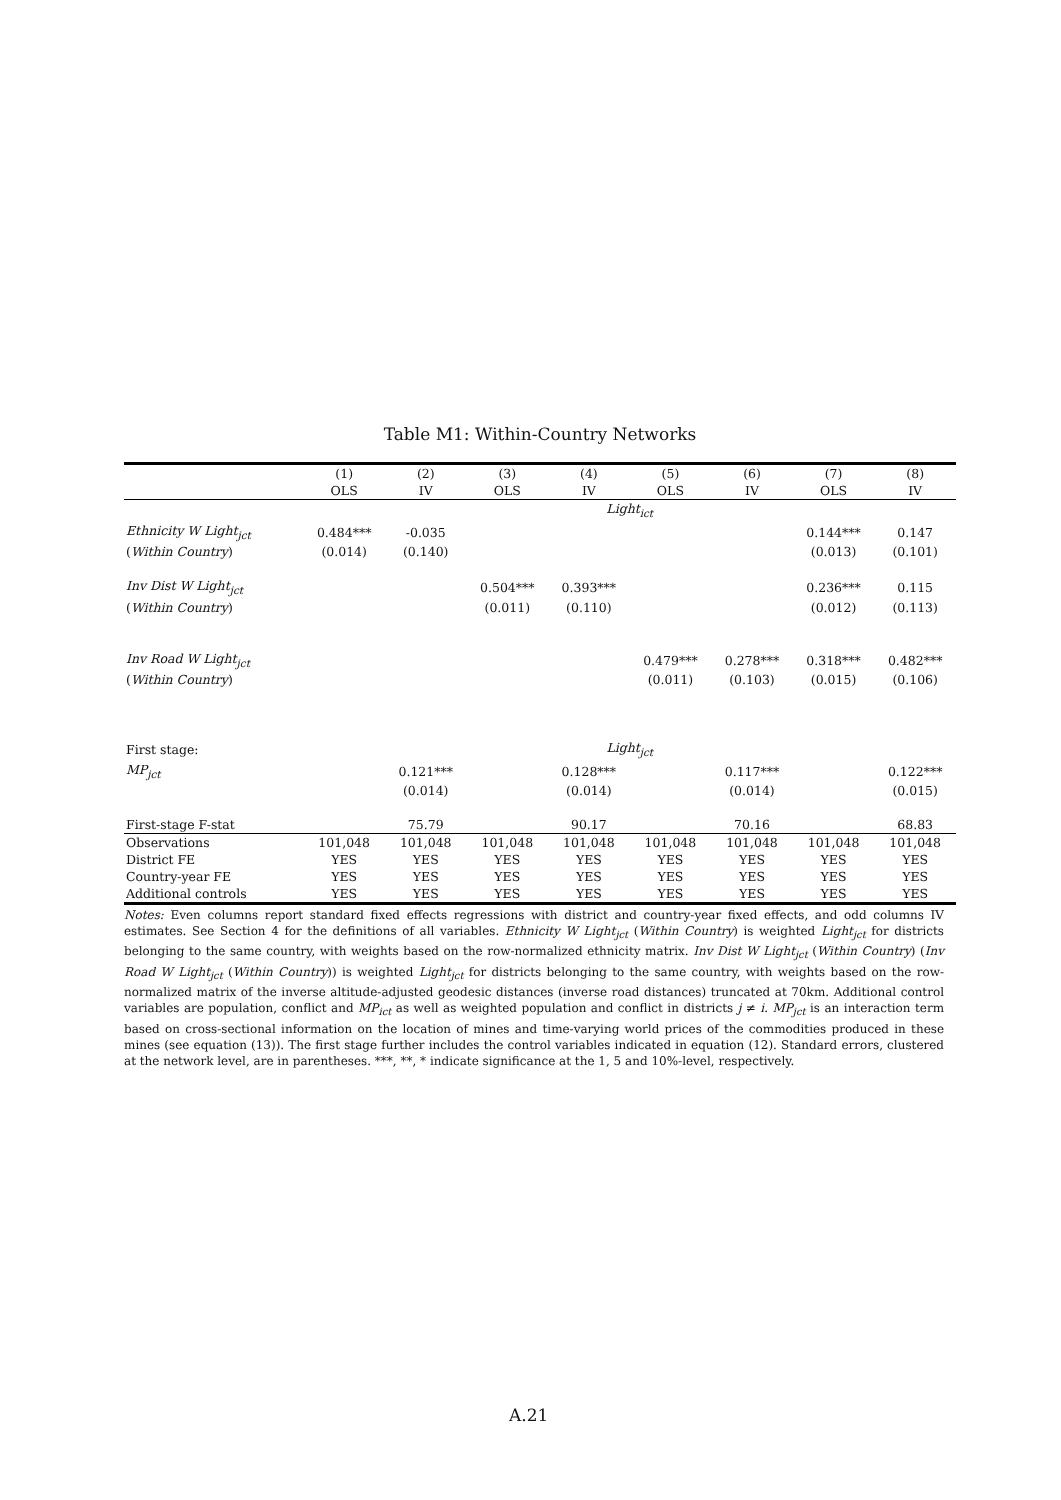Table M1: Within-Country Networks
| | (1) | (2) | (3) | (4) | (5) | (6) | (7) | (8) |
| --- | --- | --- | --- | --- | --- | --- | --- | --- |
| | OLS | IV | OLS | IV | OLS | IV | OLS | IV |
| | Light<sub>ict</sub> | | | | | | | |
| Ethnicity W Light<sub>jct</sub> | 0.484*** | -0.035 | | | | | 0.144*** | 0.147 |
| ( Within Country ) | (0.014) | (0.140) | | | | | (0.013) | (0.101) |
| Inv Dist W Light<sub>jct</sub> | | | 0.504*** | 0.393*** | | | 0.236*** | 0.115 |
| ( Within Country ) | | | (0.011) | (0.110) | | | (0.012) | (0.113) |
| Inv Road W Light<sub>jct</sub> | | | | | 0.479*** | 0.278*** | 0.318*** | 0.482*** |
| ( Within Country ) | | | | | (0.011) | (0.103) | (0.015) | (0.106) |
| First stage: | Light<sub>jct</sub> | | | | | | | |
| MP<sub>jct</sub> | | 0.121*** | | 0.128*** | | 0.117*** | | 0.122*** |
| | | (0.014) | | (0.014) | | (0.014) | | (0.015) |
| First-stage F-stat | | 75.79 | | 90.17 | | 70.16 | | 68.83 |
| Observations | 101,048 | 101,048 | 101,048 | 101,048 | 101,048 | 101,048 | 101,048 | 101,048 |
| District FE | YES | YES | YES | YES | YES | YES | YES | YES |
| Country-year FE | YES | YES | YES | YES | YES | YES | YES | YES |
| Additional controls | YES | YES | YES | YES | YES | YES | YES | YES |
Notes: Even columns report standard fixed effects regressions with district and country-year fixed effects, and odd columns IV estimates. See Section 4 for the definitions of all variables. Ethnicity W Light<sub>jct</sub> (Within Country) is weighted Light<sub>jct</sub> for districts belonging to the same country, with weights based on the row-normalized ethnicity matrix. Inv Dist W Light<sub>jct</sub> (Within Country) (Inv Road W Light<sub>jct</sub> (Within Country)) is weighted Light<sub>jct</sub> for districts belonging to the same country, with weights based on the row-normalized matrix of the inverse altitude-adjusted geodesic distances (inverse road distances) truncated at 70km. Additional control variables are population, conflict and MP<sub>ict</sub> as well as weighted population and conflict in districts j ≠ i. MP<sub>jct</sub> is an interaction term based on cross-sectional information on the location of mines and time-varying world prices of the commodities produced in these mines (see equation (13)). The first stage further includes the control variables indicated in equation (12). Standard errors, clustered at the network level, are in parentheses. ***, **, * indicate significance at the 1, 5 and 10%-level, respectively.
A.21